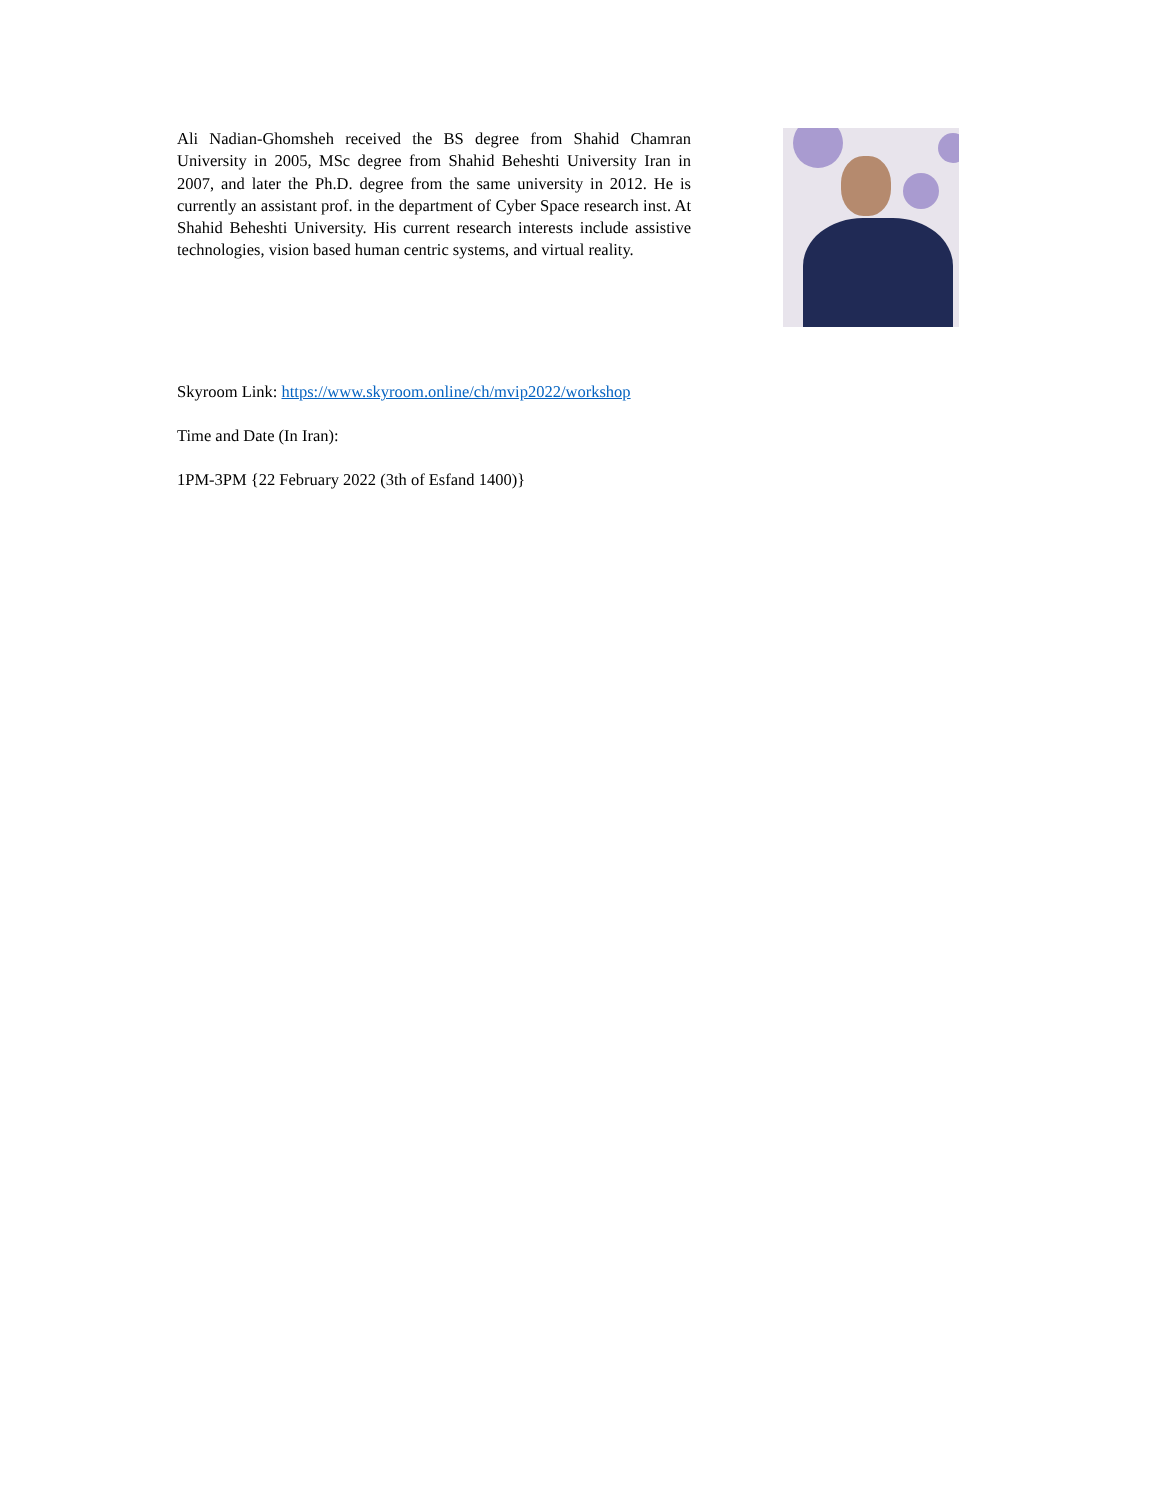Ali Nadian-Ghomsheh received the BS degree from Shahid Chamran University in 2005, MSc degree from Shahid Beheshti University Iran in 2007, and later the Ph.D. degree from the same university in 2012. He is currently an assistant prof. in the department of Cyber Space research inst. At Shahid Beheshti University. His current research interests include assistive technologies, vision based human centric systems, and virtual reality.
Skyroom Link: https://www.skyroom.online/ch/mvip2022/workshop
Time and Date (In Iran):
1PM-3PM {22 February 2022 (3th of Esfand 1400)}